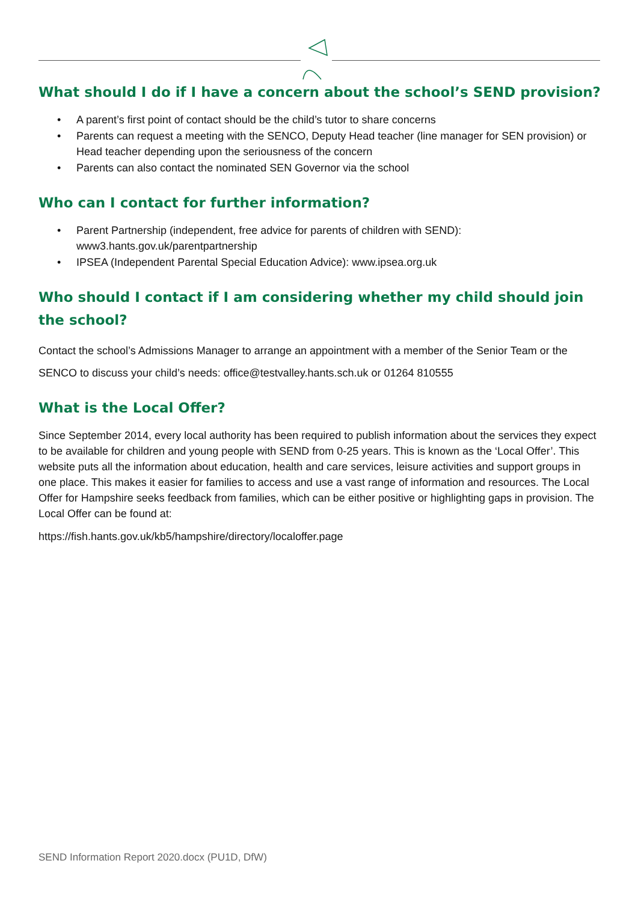What should I do if I have a concern about the school’s SEND provision?
• A parent’s first point of contact should be the child’s tutor to share concerns
• Parents can request a meeting with the SENCO, Deputy Head teacher (line manager for SEN provision) or Head teacher depending upon the seriousness of the concern
• Parents can also contact the nominated SEN Governor via the school
Who can I contact for further information?
• Parent Partnership (independent, free advice for parents of children with SEND): www3.hants.gov.uk/parentpartnership
• IPSEA (Independent Parental Special Education Advice): www.ipsea.org.uk
Who should I contact if I am considering whether my child should join the school?
Contact the school’s Admissions Manager to arrange an appointment with a member of the Senior Team or the SENCO to discuss your child’s needs: office@testvalley.hants.sch.uk or 01264 810555
What is the Local Offer?
Since September 2014, every local authority has been required to publish information about the services they expect to be available for children and young people with SEND from 0-25 years. This is known as the ‘Local Offer’. This website puts all the information about education, health and care services, leisure activities and support groups in one place. This makes it easier for families to access and use a vast range of information and resources. The Local Offer for Hampshire seeks feedback from families, which can be either positive or highlighting gaps in provision. The Local Offer can be found at:
https://fish.hants.gov.uk/kb5/hampshire/directory/localoffer.page
SEND Information Report 2020.docx (PU1D, DfW)